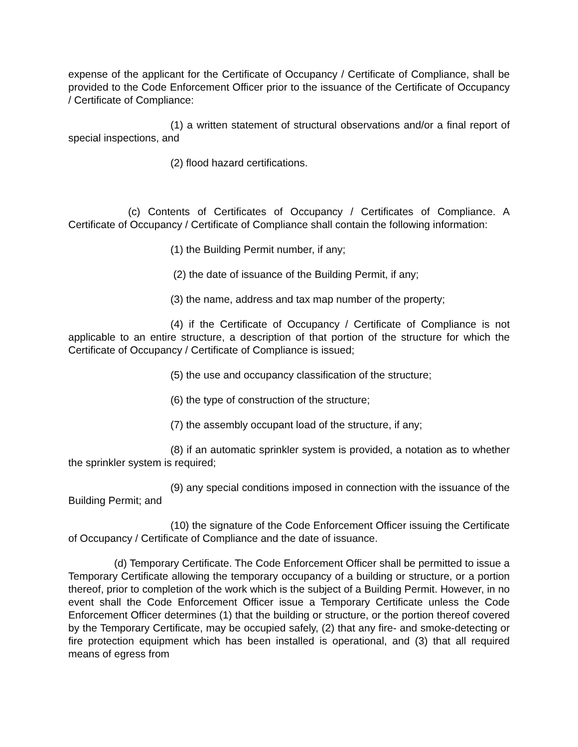expense of the applicant for the Certificate of Occupancy / Certificate of Compliance, shall be provided to the Code Enforcement Officer prior to the issuance of the Certificate of Occupancy / Certificate of Compliance:
(1) a written statement of structural observations and/or a final report of special inspections, and
(2) flood hazard certifications.
(c) Contents of Certificates of Occupancy / Certificates of Compliance. A Certificate of Occupancy / Certificate of Compliance shall contain the following information:
(1) the Building Permit number, if any;
(2) the date of issuance of the Building Permit, if any;
(3) the name, address and tax map number of the property;
(4) if the Certificate of Occupancy / Certificate of Compliance is not applicable to an entire structure, a description of that portion of the structure for which the Certificate of Occupancy / Certificate of Compliance is issued;
(5) the use and occupancy classification of the structure;
(6) the type of construction of the structure;
(7) the assembly occupant load of the structure, if any;
(8) if an automatic sprinkler system is provided, a notation as to whether the sprinkler system is required;
(9) any special conditions imposed in connection with the issuance of the Building Permit; and
(10) the signature of the Code Enforcement Officer issuing the Certificate of Occupancy / Certificate of Compliance and the date of issuance.
(d) Temporary Certificate. The Code Enforcement Officer shall be permitted to issue a Temporary Certificate allowing the temporary occupancy of a building or structure, or a portion thereof, prior to completion of the work which is the subject of a Building Permit. However, in no event shall the Code Enforcement Officer issue a Temporary Certificate unless the Code Enforcement Officer determines (1) that the building or structure, or the portion thereof covered by the Temporary Certificate, may be occupied safely, (2) that any fire- and smoke-detecting or fire protection equipment which has been installed is operational, and (3) that all required means of egress from